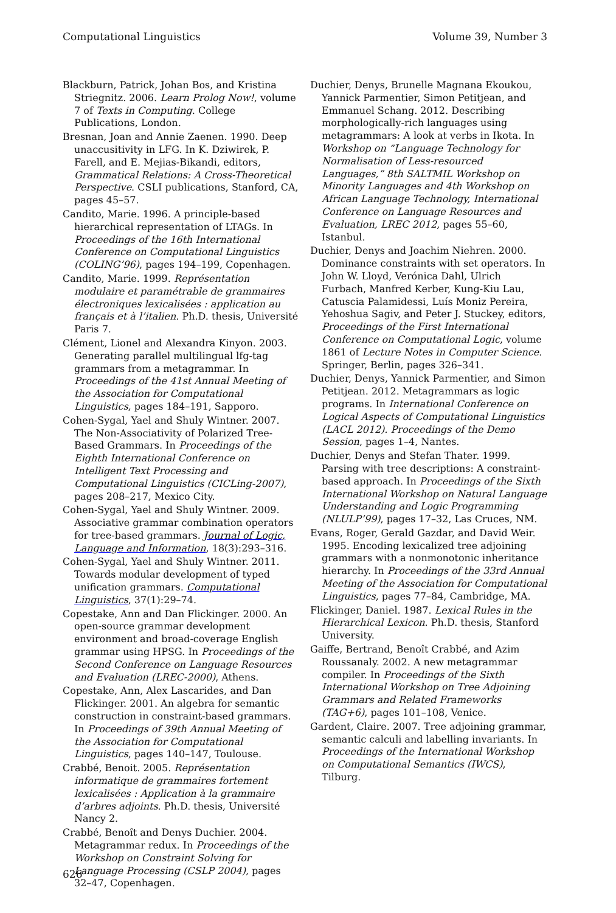Computational Linguistics Volume 39, Number 3
Blackburn, Patrick, Johan Bos, and Kristina Striegnitz. 2006. Learn Prolog Now!, volume 7 of Texts in Computing. College Publications, London.
Bresnan, Joan and Annie Zaenen. 1990. Deep unaccusitivity in LFG. In K. Dziwirek, P. Farell, and E. Mejias-Bikandi, editors, Grammatical Relations: A Cross-Theoretical Perspective. CSLI publications, Stanford, CA, pages 45–57.
Candito, Marie. 1996. A principle-based hierarchical representation of LTAGs. In Proceedings of the 16th International Conference on Computational Linguistics (COLING’96), pages 194–199, Copenhagen.
Candito, Marie. 1999. Représentation modulaire et paramétrable de grammaires électroniques lexicalisées : application au français et à l’italien. Ph.D. thesis, Université Paris 7.
Clément, Lionel and Alexandra Kinyon. 2003. Generating parallel multilingual lfg-tag grammars from a metagrammar. In Proceedings of the 41st Annual Meeting of the Association for Computational Linguistics, pages 184–191, Sapporo.
Cohen-Sygal, Yael and Shuly Wintner. 2007. The Non-Associativity of Polarized Tree-Based Grammars. In Proceedings of the Eighth International Conference on Intelligent Text Processing and Computational Linguistics (CICLing-2007), pages 208–217, Mexico City.
Cohen-Sygal, Yael and Shuly Wintner. 2009. Associative grammar combination operators for tree-based grammars. Journal of Logic, Language and Information, 18(3):293–316.
Cohen-Sygal, Yael and Shuly Wintner. 2011. Towards modular development of typed unification grammars. Computational Linguistics, 37(1):29–74.
Copestake, Ann and Dan Flickinger. 2000. An open-source grammar development environment and broad-coverage English grammar using HPSG. In Proceedings of the Second Conference on Language Resources and Evaluation (LREC-2000), Athens.
Copestake, Ann, Alex Lascarides, and Dan Flickinger. 2001. An algebra for semantic construction in constraint-based grammars. In Proceedings of 39th Annual Meeting of the Association for Computational Linguistics, pages 140–147, Toulouse.
Crabbé, Benoit. 2005. Représentation informatique de grammaires fortement lexicalisées : Application à la grammaire d’arbres adjoints. Ph.D. thesis, Université Nancy 2.
Crabbé, Benoît and Denys Duchier. 2004. Metagrammar redux. In Proceedings of the Workshop on Constraint Solving for Language Processing (CSLP 2004), pages 32–47, Copenhagen.
Duchier, Denys, Brunelle Magnana Ekoukou, Yannick Parmentier, Simon Petitjean, and Emmanuel Schang. 2012. Describing morphologically-rich languages using metagrammars: A look at verbs in Ikota. In Workshop on “Language Technology for Normalisation of Less-resourced Languages,” 8th SALTMIL Workshop on Minority Languages and 4th Workshop on African Language Technology, International Conference on Language Resources and Evaluation, LREC 2012, pages 55–60, Istanbul.
Duchier, Denys and Joachim Niehren. 2000. Dominance constraints with set operators. In John W. Lloyd, Verónica Dahl, Ulrich Furbach, Manfred Kerber, Kung-Kiu Lau, Catuscia Palamidessi, Luís Moniz Pereira, Yehoshua Sagiv, and Peter J. Stuckey, editors, Proceedings of the First International Conference on Computational Logic, volume 1861 of Lecture Notes in Computer Science. Springer, Berlin, pages 326–341.
Duchier, Denys, Yannick Parmentier, and Simon Petitjean. 2012. Metagrammars as logic programs. In International Conference on Logical Aspects of Computational Linguistics (LACL 2012). Proceedings of the Demo Session, pages 1–4, Nantes.
Duchier, Denys and Stefan Thater. 1999. Parsing with tree descriptions: A constraint-based approach. In Proceedings of the Sixth International Workshop on Natural Language Understanding and Logic Programming (NLULP’99), pages 17–32, Las Cruces, NM.
Evans, Roger, Gerald Gazdar, and David Weir. 1995. Encoding lexicalized tree adjoining grammars with a nonmonotonic inheritance hierarchy. In Proceedings of the 33rd Annual Meeting of the Association for Computational Linguistics, pages 77–84, Cambridge, MA.
Flickinger, Daniel. 1987. Lexical Rules in the Hierarchical Lexicon. Ph.D. thesis, Stanford University.
Gaiffe, Bertrand, Benoît Crabbé, and Azim Roussanaly. 2002. A new metagrammar compiler. In Proceedings of the Sixth International Workshop on Tree Adjoining Grammars and Related Frameworks (TAG+6), pages 101–108, Venice.
Gardent, Claire. 2007. Tree adjoining grammar, semantic calculi and labelling invariants. In Proceedings of the International Workshop on Computational Semantics (IWCS), Tilburg.
626